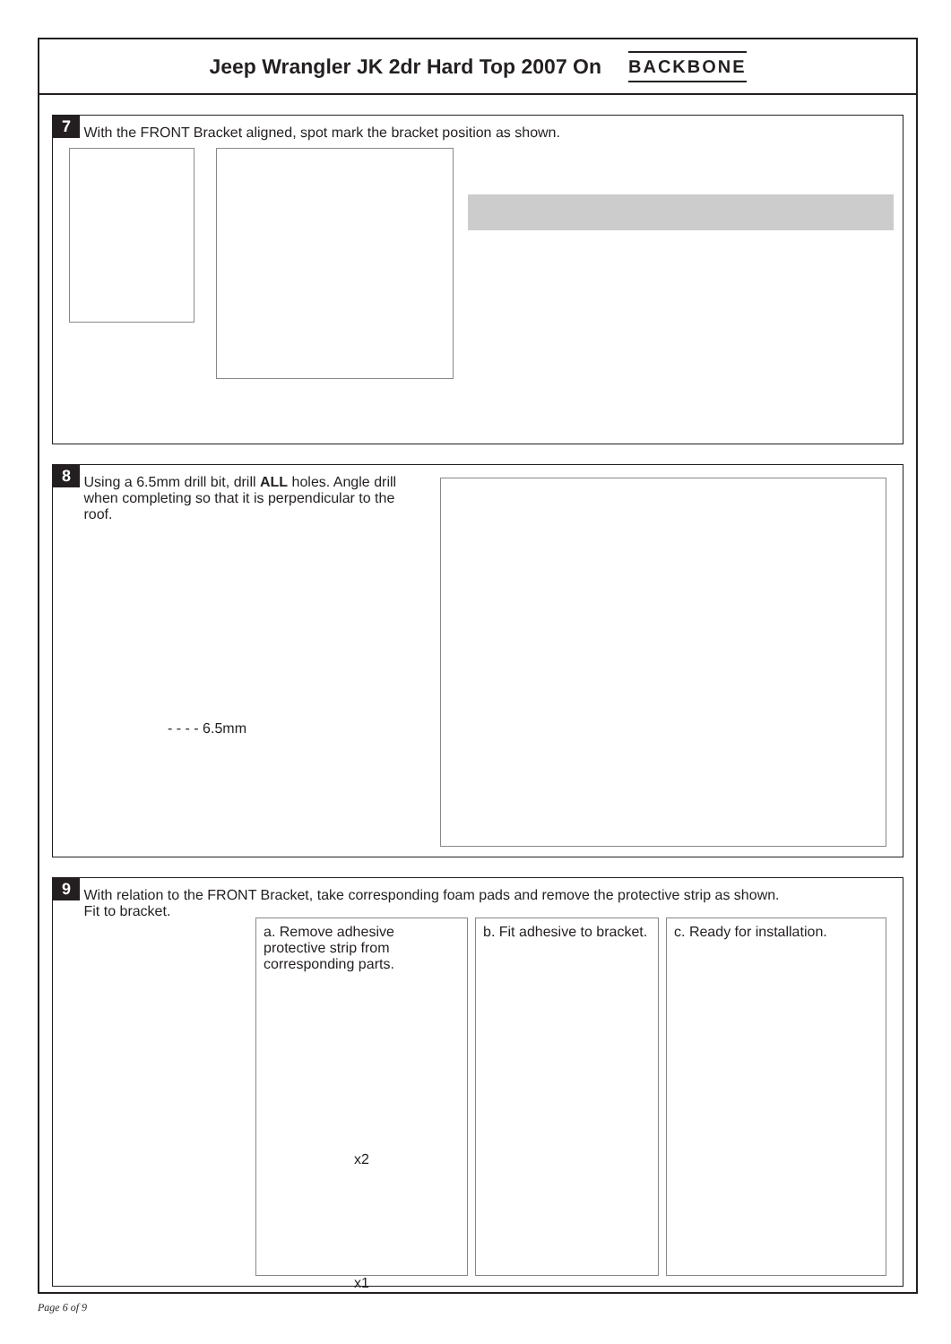Jeep Wrangler JK 2dr Hard Top 2007 On
BACKBONE
7 With the FRONT Bracket aligned, spot mark the bracket position as shown.
8 Using a 6.5mm drill bit, drill ALL holes. Angle drill when completing so that it is perpendicular to the roof.
- - - - 6.5mm
9 With relation to the FRONT Bracket, take corresponding foam pads and remove the protective strip as shown.
Fit to bracket.
a. Remove adhesive protective strip from corresponding parts.
x2
x1
b. Fit adhesive to bracket.
c. Ready for installation.
Page 6 of 9